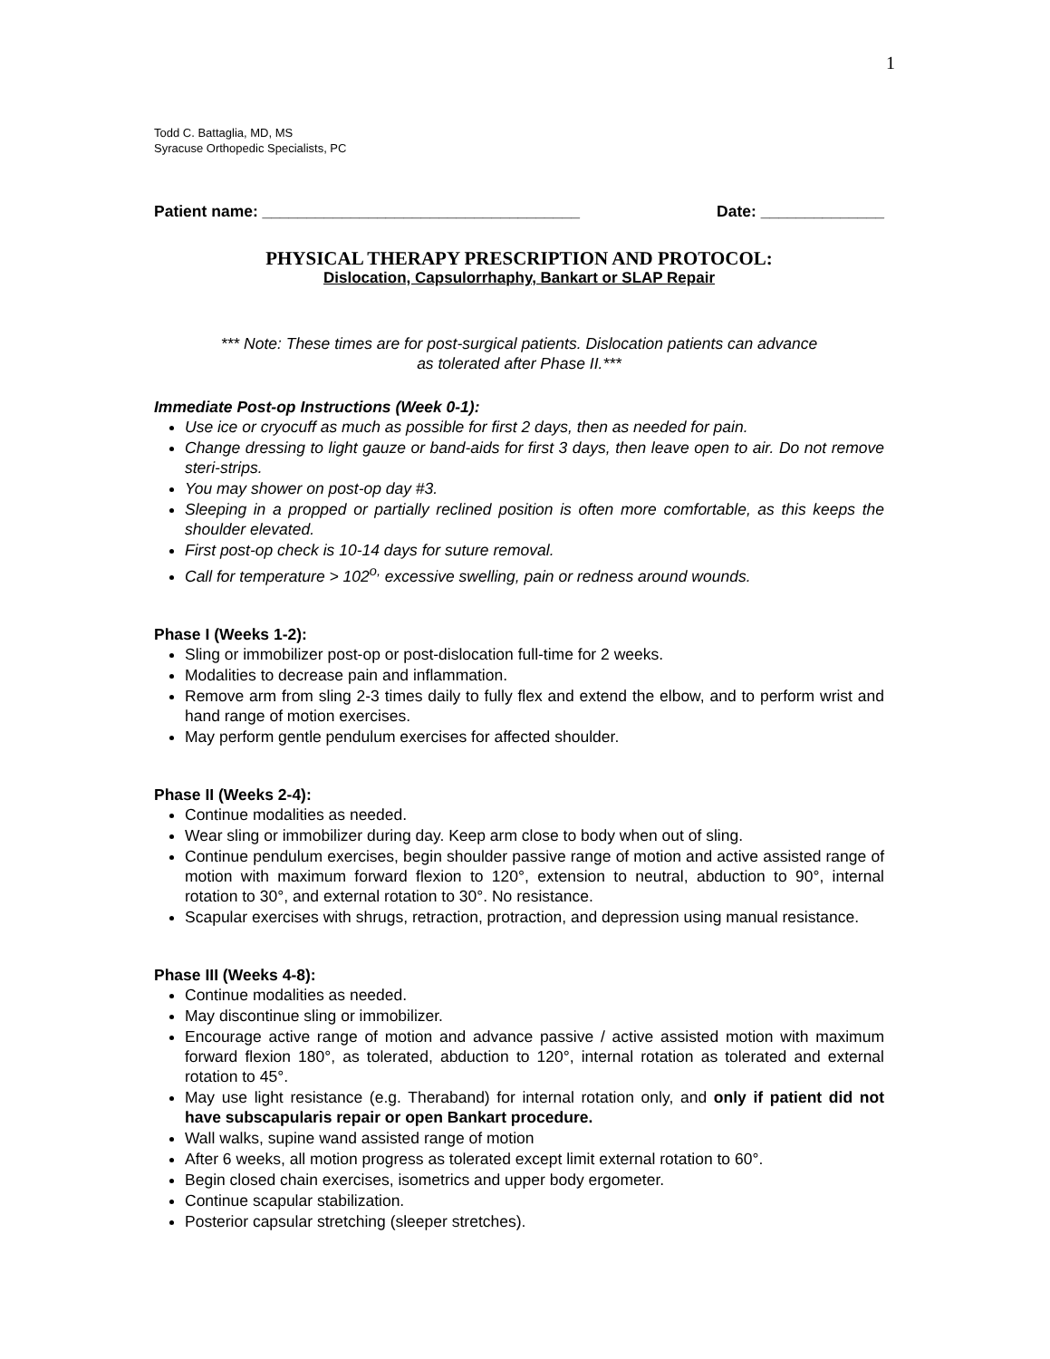1
Todd C. Battaglia, MD, MS
Syracuse Orthopedic Specialists, PC
Patient name: ____________________________________ Date: ______________
PHYSICAL THERAPY PRESCRIPTION AND PROTOCOL:
Dislocation, Capsulorrhaphy, Bankart or SLAP Repair
*** Note: These times are for post-surgical patients. Dislocation patients can advance
as tolerated after Phase II.***
Immediate Post-op Instructions (Week 0-1):
Use ice or cryocuff as much as possible for first 2 days, then as needed for pain.
Change dressing to light gauze or band-aids for first 3 days, then leave open to air. Do not remove steri-strips.
You may shower on post-op day #3.
Sleeping in a propped or partially reclined position is often more comfortable, as this keeps the shoulder elevated.
First post-op check is 10-14 days for suture removal.
Call for temperature > 102<sup>o,</sup> excessive swelling, pain or redness around wounds.
Phase I (Weeks 1-2):
Sling or immobilizer post-op or post-dislocation full-time for 2 weeks.
Modalities to decrease pain and inflammation.
Remove arm from sling 2-3 times daily to fully flex and extend the elbow, and to perform wrist and hand range of motion exercises.
May perform gentle pendulum exercises for affected shoulder.
Phase II (Weeks 2-4):
Continue modalities as needed.
Wear sling or immobilizer during day. Keep arm close to body when out of sling.
Continue pendulum exercises, begin shoulder passive range of motion and active assisted range of motion with maximum forward flexion to 120°, extension to neutral, abduction to 90°, internal rotation to 30°, and external rotation to 30°. No resistance.
Scapular exercises with shrugs, retraction, protraction, and depression using manual resistance.
Phase III (Weeks 4-8):
Continue modalities as needed.
May discontinue sling or immobilizer.
Encourage active range of motion and advance passive / active assisted motion with maximum forward flexion 180°, as tolerated, abduction to 120°, internal rotation as tolerated and external rotation to 45°.
May use light resistance (e.g. Theraband) for internal rotation only, and only if patient did not have subscapularis repair or open Bankart procedure.
Wall walks, supine wand assisted range of motion
After 6 weeks, all motion progress as tolerated except limit external rotation to 60°.
Begin closed chain exercises, isometrics and upper body ergometer.
Continue scapular stabilization.
Posterior capsular stretching (sleeper stretches).